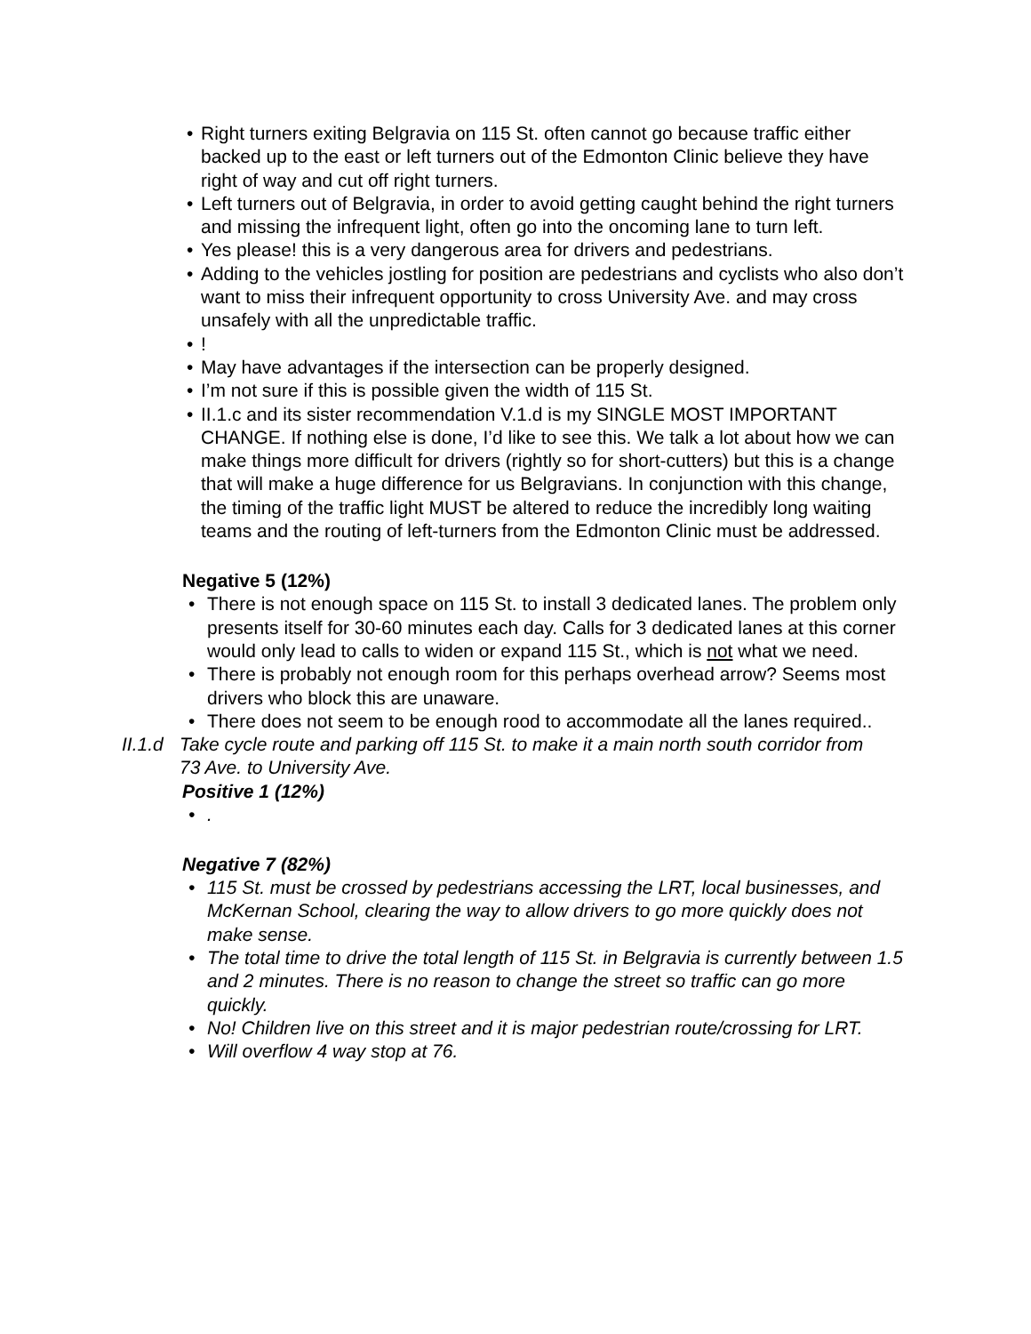• Right turners exiting Belgravia on 115 St. often cannot go because traffic either backed up to the east or left turners out of the Edmonton Clinic believe they have right of way and cut off right turners.
• Left turners out of Belgravia, in order to avoid getting caught behind the right turners and missing the infrequent light, often go into the oncoming lane to turn left.
• Yes please! this is a very dangerous area for drivers and pedestrians.
• Adding to the vehicles jostling for position are pedestrians and cyclists who also don’t want to miss their infrequent opportunity to cross University Ave. and may cross unsafely with all the unpredictable traffic.
•!
• May have advantages if the intersection can be properly designed.
• I’m not sure if this is possible given the width of 115 St.
• II.1.c and its sister recommendation V.1.d is my SINGLE MOST IMPORTANT CHANGE. If nothing else is done, I’d like to see this. We talk a lot about how we can make things more difficult for drivers (rightly so for short-cutters) but this is a change that will make a huge difference for us Belgravians. In conjunction with this change, the timing of the traffic light MUST be altered to reduce the incredibly long waiting teams and the routing of left-turners from the Edmonton Clinic must be addressed.
Negative 5 (12%)
• There is not enough space on 115 St. to install 3 dedicated lanes. The problem only presents itself for 30-60 minutes each day. Calls for 3 dedicated lanes at this corner would only lead to calls to widen or expand 115 St., which is not what we need.
• There is probably not enough room for this perhaps overhead arrow? Seems most drivers who block this are unaware.
• There does not seem to be enough rood to accommodate all the lanes required..
II.1.d Take cycle route and parking off 115 St. to make it a main north south corridor from 73 Ave. to University Ave.
Positive 1 (12%)
•.
Negative 7 (82%)
• 115 St. must be crossed by pedestrians accessing the LRT, local businesses, and McKernan School, clearing the way to allow drivers to go more quickly does not make sense.
• The total time to drive the total length of 115 St. in Belgravia is currently between 1.5 and 2 minutes. There is no reason to change the street so traffic can go more quickly.
• No! Children live on this street and it is major pedestrian route/crossing for LRT.
• Will overflow 4 way stop at 76.